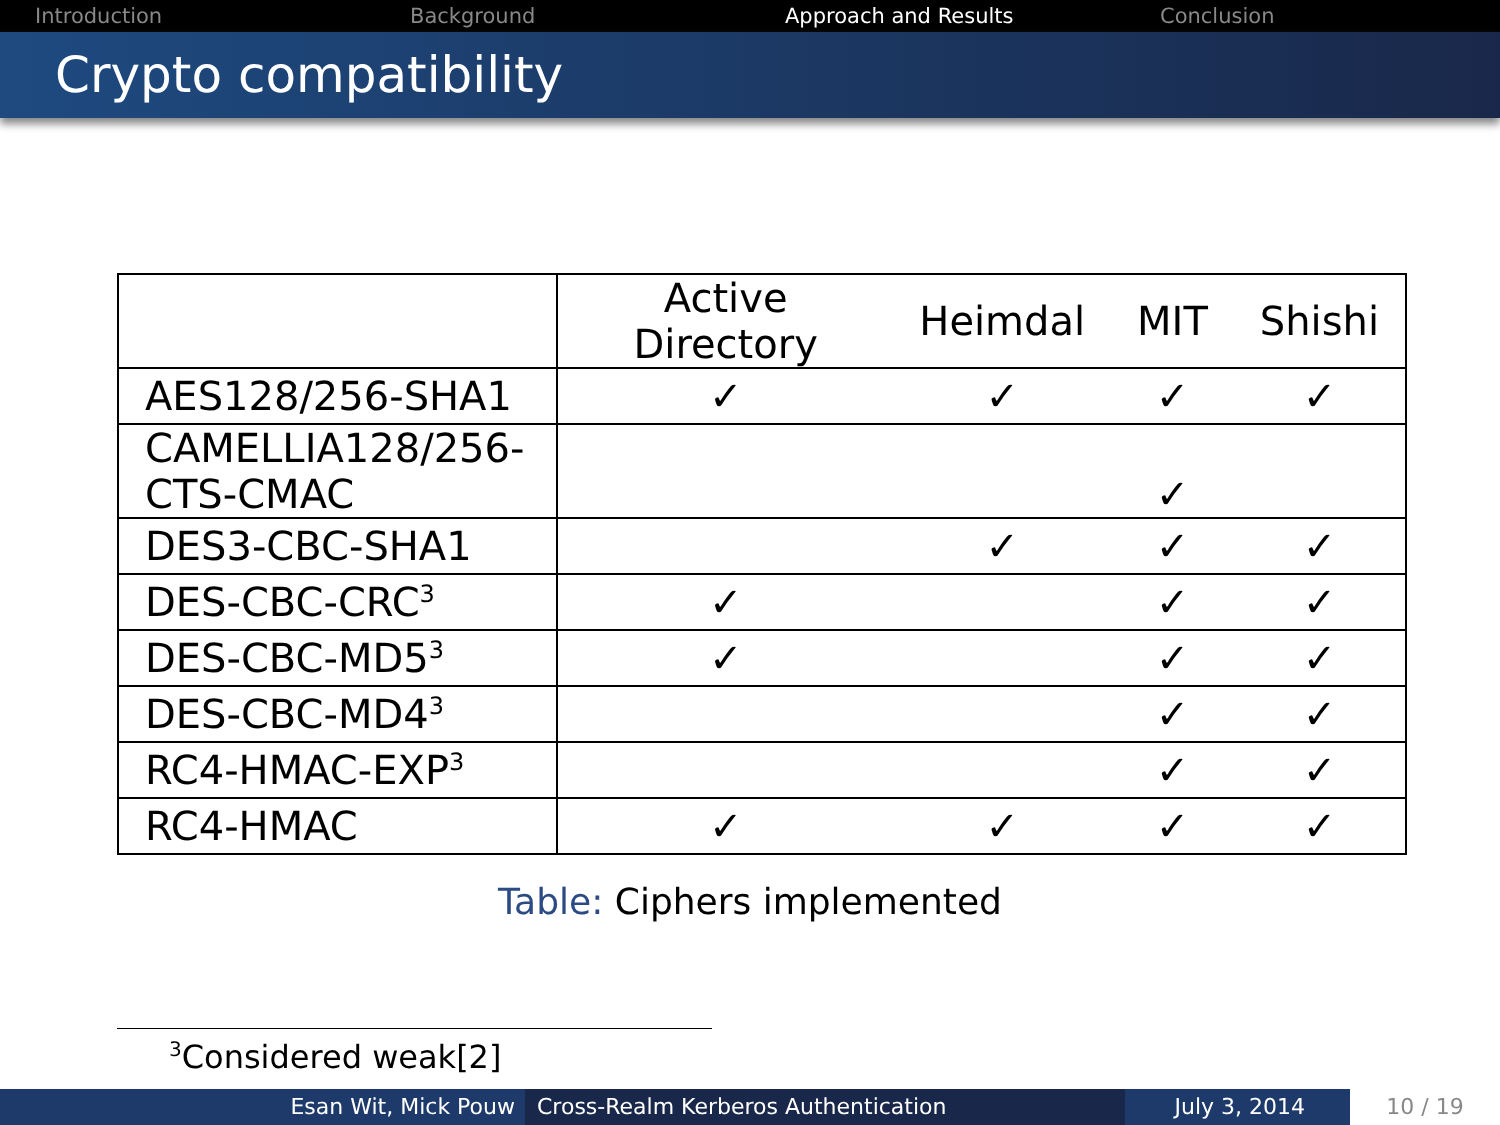Introduction Background Approach and Results Conclusion
Crypto compatibility
| | Active Directory | Heimdal | MIT | Shishi |
| --- | --- | --- | --- | --- |
| AES128/256-SHA1 | ✓ | ✓ | ✓ | ✓ |
| CAMELLIA128/256- CTS-CMAC | | | ✓ | |
| DES3-CBC-SHA1 | | ✓ | ✓ | ✓ |
| DES-CBC-CRC<sup>3</sup> | ✓ | | ✓ | ✓ |
| DES-CBC-MD5<sup>3</sup> | ✓ | | ✓ | ✓ |
| DES-CBC-MD4<sup>3</sup> | | | ✓ | ✓ |
| RC4-HMAC-EXP<sup>3</sup> | | | ✓ | ✓ |
| RC4-HMAC | ✓ | ✓ | ✓ | ✓ |
Table: Ciphers implemented
<sup>3</sup> Considered weak[2]
Esan Wit, Mick Pouw Cross-Realm Kerberos Authentication July 3, 2014 10 / 19